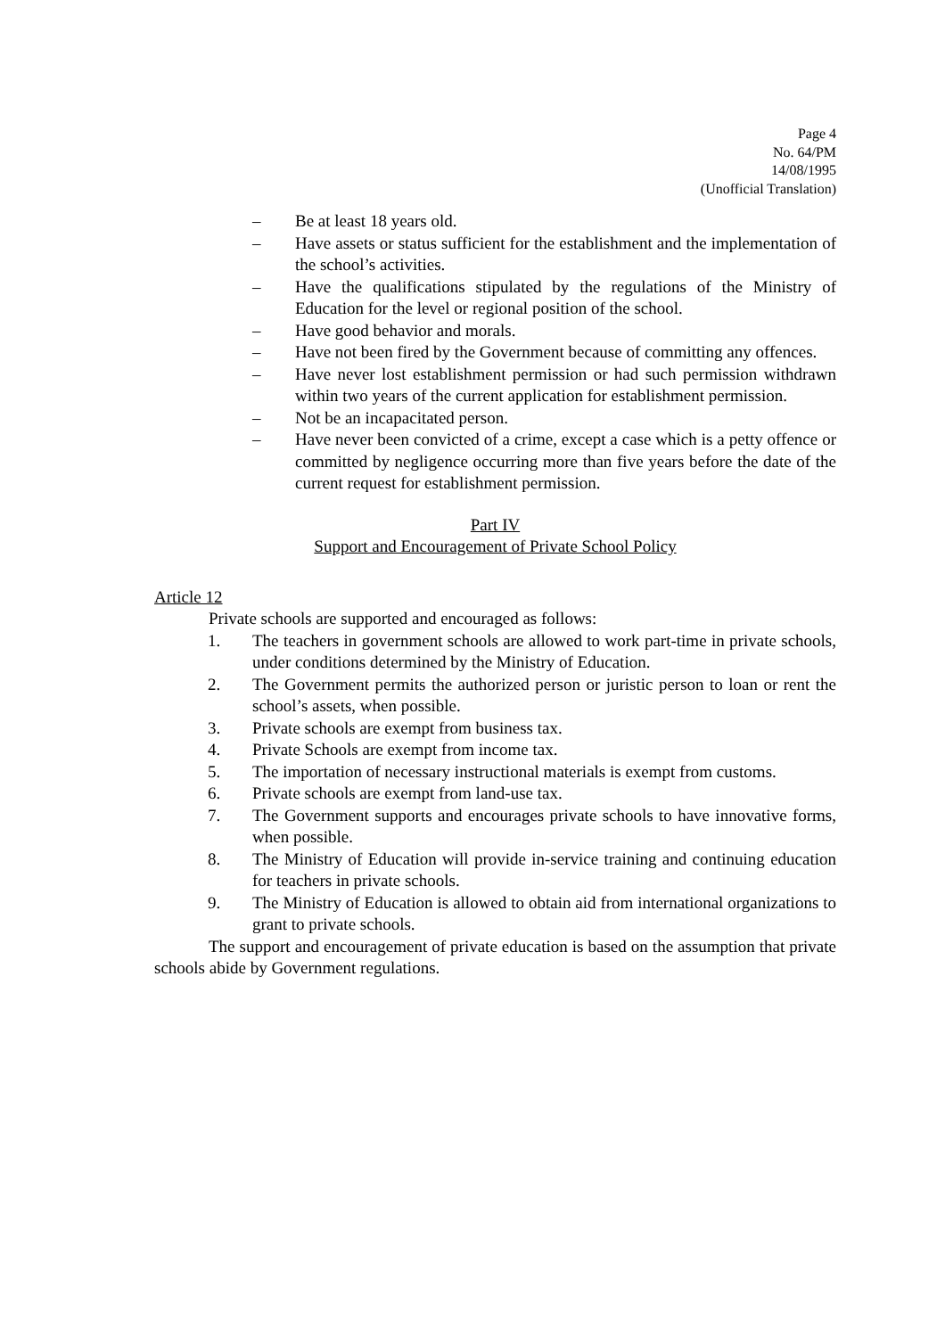Page 4
No. 64/PM
14/08/1995
(Unofficial Translation)
– Be at least 18 years old.
– Have assets or status sufficient for the establishment and the implementation of the school’s activities.
– Have the qualifications stipulated by the regulations of the Ministry of Education for the level or regional position of the school.
– Have good behavior and morals.
– Have not been fired by the Government because of committing any offences.
– Have never lost establishment permission or had such permission withdrawn within two years of the current application for establishment permission.
– Not be an incapacitated person.
– Have never been convicted of a crime, except a case which is a petty offence or committed by negligence occurring more than five years before the date of the current request for establishment permission.
Part IV
Support and Encouragement of Private School Policy
Article 12
Private schools are supported and encouraged as follows:
1. The teachers in government schools are allowed to work part-time in private schools, under conditions determined by the Ministry of Education.
2. The Government permits the authorized person or juristic person to loan or rent the school’s assets, when possible.
3. Private schools are exempt from business tax.
4. Private Schools are exempt from income tax.
5. The importation of necessary instructional materials is exempt from customs.
6. Private schools are exempt from land-use tax.
7. The Government supports and encourages private schools to have innovative forms, when possible.
8. The Ministry of Education will provide in-service training and continuing education for teachers in private schools.
9. The Ministry of Education is allowed to obtain aid from international organizations to grant to private schools.
The support and encouragement of private education is based on the assumption that private schools abide by Government regulations.